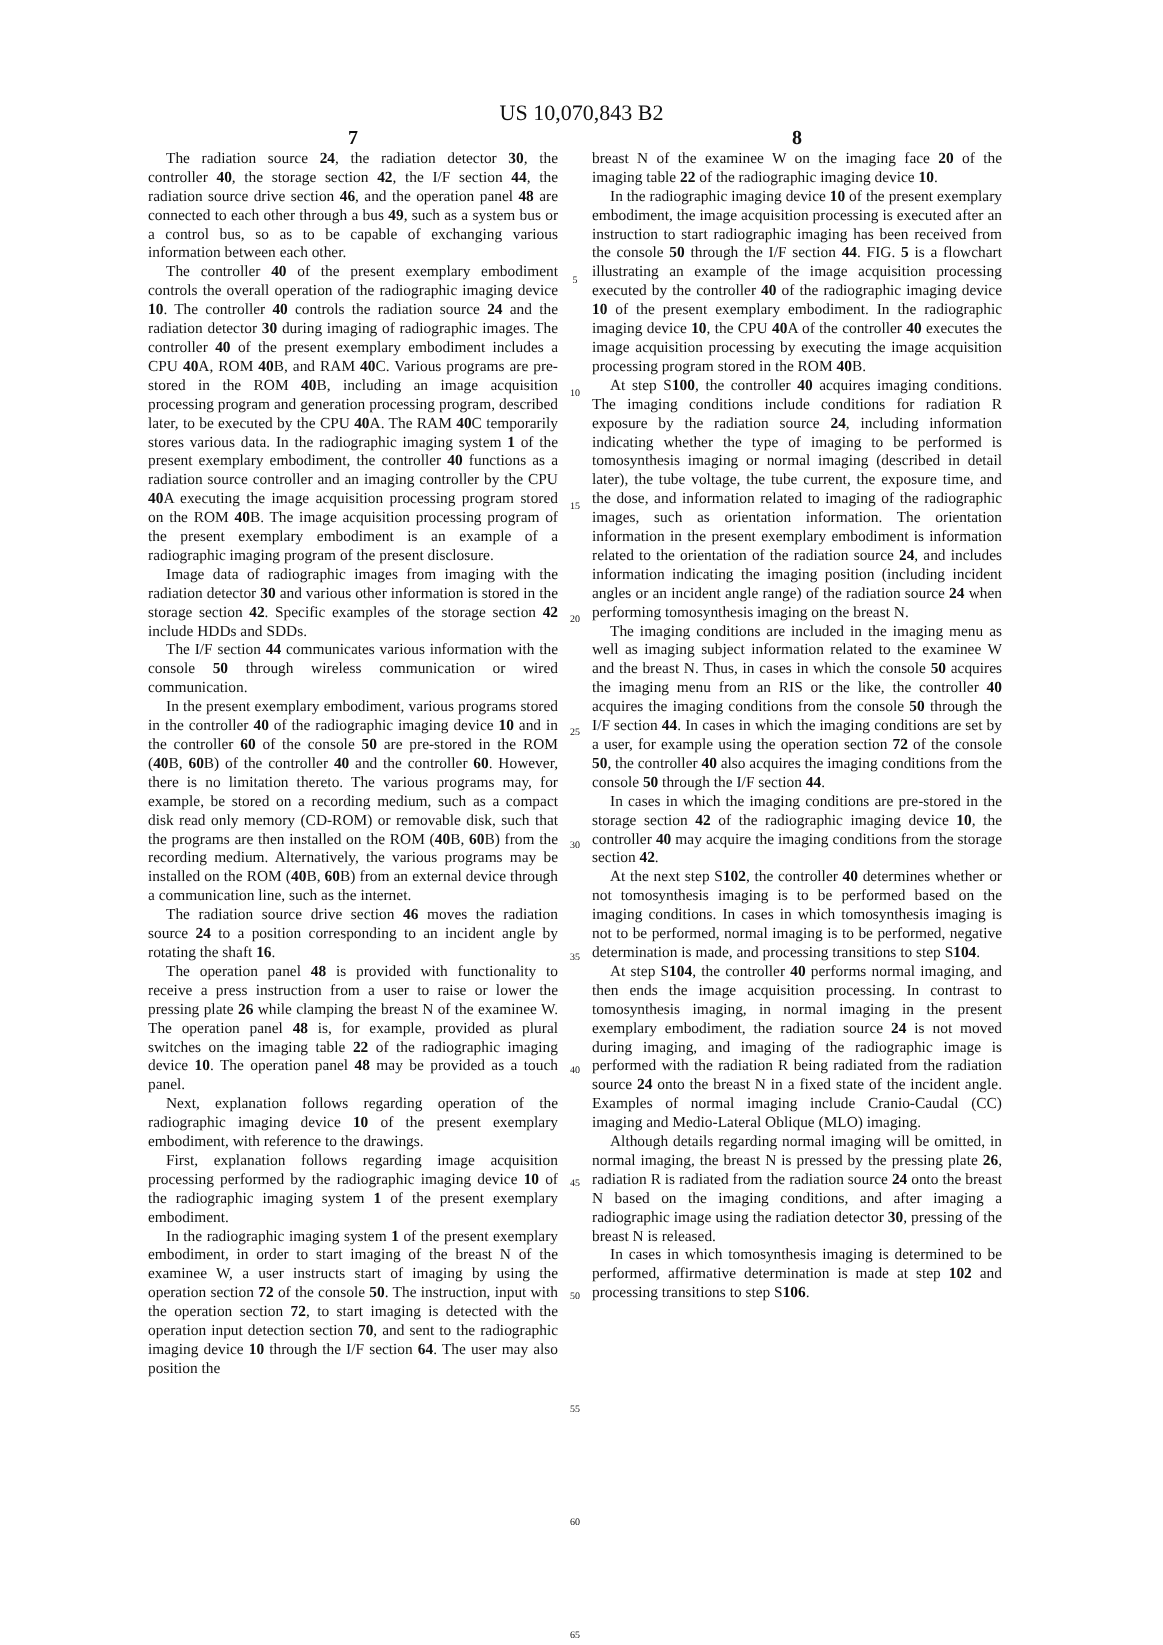US 10,070,843 B2
7
The radiation source 24, the radiation detector 30, the controller 40, the storage section 42, the I/F section 44, the radiation source drive section 46, and the operation panel 48 are connected to each other through a bus 49, such as a system bus or a control bus, so as to be capable of exchanging various information between each other.
The controller 40 of the present exemplary embodiment controls the overall operation of the radiographic imaging device 10. The controller 40 controls the radiation source 24 and the radiation detector 30 during imaging of radiographic images. The controller 40 of the present exemplary embodiment includes a CPU 40 A, ROM 40 B, and RAM 40 C. Various programs are pre-stored in the ROM 40 B, including an image acquisition processing program and generation processing program, described later, to be executed by the CPU 40 A. The RAM 40 C temporarily stores various data. In the radiographic imaging system 1 of the present exemplary embodiment, the controller 40 functions as a radiation source controller and an imaging controller by the CPU 40 A executing the image acquisition processing program stored on the ROM 40 B. The image acquisition processing program of the present exemplary embodiment is an example of a radiographic imaging program of the present disclosure.
Image data of radiographic images from imaging with the radiation detector 30 and various other information is stored in the storage section 42. Specific examples of the storage section 42 include HDDs and SDDs.
The I/F section 44 communicates various information with the console 50 through wireless communication or wired communication.
In the present exemplary embodiment, various programs stored in the controller 40 of the radiographic imaging device 10 and in the controller 60 of the console 50 are pre-stored in the ROM (40 B, 60 B) of the controller 40 and the controller 60. However, there is no limitation thereto. The various programs may, for example, be stored on a recording medium, such as a compact disk read only memory (CD-ROM) or removable disk, such that the programs are then installed on the ROM (40 B, 60 B) from the recording medium. Alternatively, the various programs may be installed on the ROM (40 B, 60 B) from an external device through a communication line, such as the internet.
The radiation source drive section 46 moves the radiation source 24 to a position corresponding to an incident angle by rotating the shaft 16.
The operation panel 48 is provided with functionality to receive a press instruction from a user to raise or lower the pressing plate 26 while clamping the breast N of the examinee W. The operation panel 48 is, for example, provided as plural switches on the imaging table 22 of the radiographic imaging device 10. The operation panel 48 may be provided as a touch panel.
Next, explanation follows regarding operation of the radiographic imaging device 10 of the present exemplary embodiment, with reference to the drawings.
First, explanation follows regarding image acquisition processing performed by the radiographic imaging device 10 of the radiographic imaging system 1 of the present exemplary embodiment.
In the radiographic imaging system 1 of the present exemplary embodiment, in order to start imaging of the breast N of the examinee W, a user instructs start of imaging by using the operation section 72 of the console 50. The instruction, input with the operation section 72, to start imaging is detected with the operation input detection section 70, and sent to the radiographic imaging device 10 through the I/F section 64. The user may also position the
5
10
15
20
25
30
35
40
45
50
55
60
65
8
breast N of the examinee W on the imaging face 20 of the imaging table 22 of the radiographic imaging device 10.
In the radiographic imaging device 10 of the present exemplary embodiment, the image acquisition processing is executed after an instruction to start radiographic imaging has been received from the console 50 through the I/F section 44. FIG. 5 is a flowchart illustrating an example of the image acquisition processing executed by the controller 40 of the radiographic imaging device 10 of the present exemplary embodiment. In the radiographic imaging device 10, the CPU 40 A of the controller 40 executes the image acquisition processing by executing the image acquisition processing program stored in the ROM 40 B.
At step S100, the controller 40 acquires imaging conditions. The imaging conditions include conditions for radiation R exposure by the radiation source 24, including information indicating whether the type of imaging to be performed is tomosynthesis imaging or normal imaging (described in detail later), the tube voltage, the tube current, the exposure time, and the dose, and information related to imaging of the radiographic images, such as orientation information. The orientation information in the present exemplary embodiment is information related to the orientation of the radiation source 24, and includes information indicating the imaging position (including incident angles or an incident angle range) of the radiation source 24 when performing tomosynthesis imaging on the breast N.
The imaging conditions are included in the imaging menu as well as imaging subject information related to the examinee W and the breast N. Thus, in cases in which the console 50 acquires the imaging menu from an RIS or the like, the controller 40 acquires the imaging conditions from the console 50 through the I/F section 44. In cases in which the imaging conditions are set by a user, for example using the operation section 72 of the console 50, the controller 40 also acquires the imaging conditions from the console 50 through the I/F section 44.
In cases in which the imaging conditions are pre-stored in the storage section 42 of the radiographic imaging device 10, the controller 40 may acquire the imaging conditions from the storage section 42.
At the next step S102, the controller 40 determines whether or not tomosynthesis imaging is to be performed based on the imaging conditions. In cases in which tomosynthesis imaging is not to be performed, normal imaging is to be performed, negative determination is made, and processing transitions to step S104.
At step S104, the controller 40 performs normal imaging, and then ends the image acquisition processing. In contrast to tomosynthesis imaging, in normal imaging in the present exemplary embodiment, the radiation source 24 is not moved during imaging, and imaging of the radiographic image is performed with the radiation R being radiated from the radiation source 24 onto the breast N in a fixed state of the incident angle. Examples of normal imaging include Cranio-Caudal (CC) imaging and Medio-Lateral Oblique (MLO) imaging.
Although details regarding normal imaging will be omitted, in normal imaging, the breast N is pressed by the pressing plate 26, radiation R is radiated from the radiation source 24 onto the breast N based on the imaging conditions, and after imaging a radiographic image using the radiation detector 30, pressing of the breast N is released.
In cases in which tomosynthesis imaging is determined to be performed, affirmative determination is made at step 102 and processing transitions to step S106.